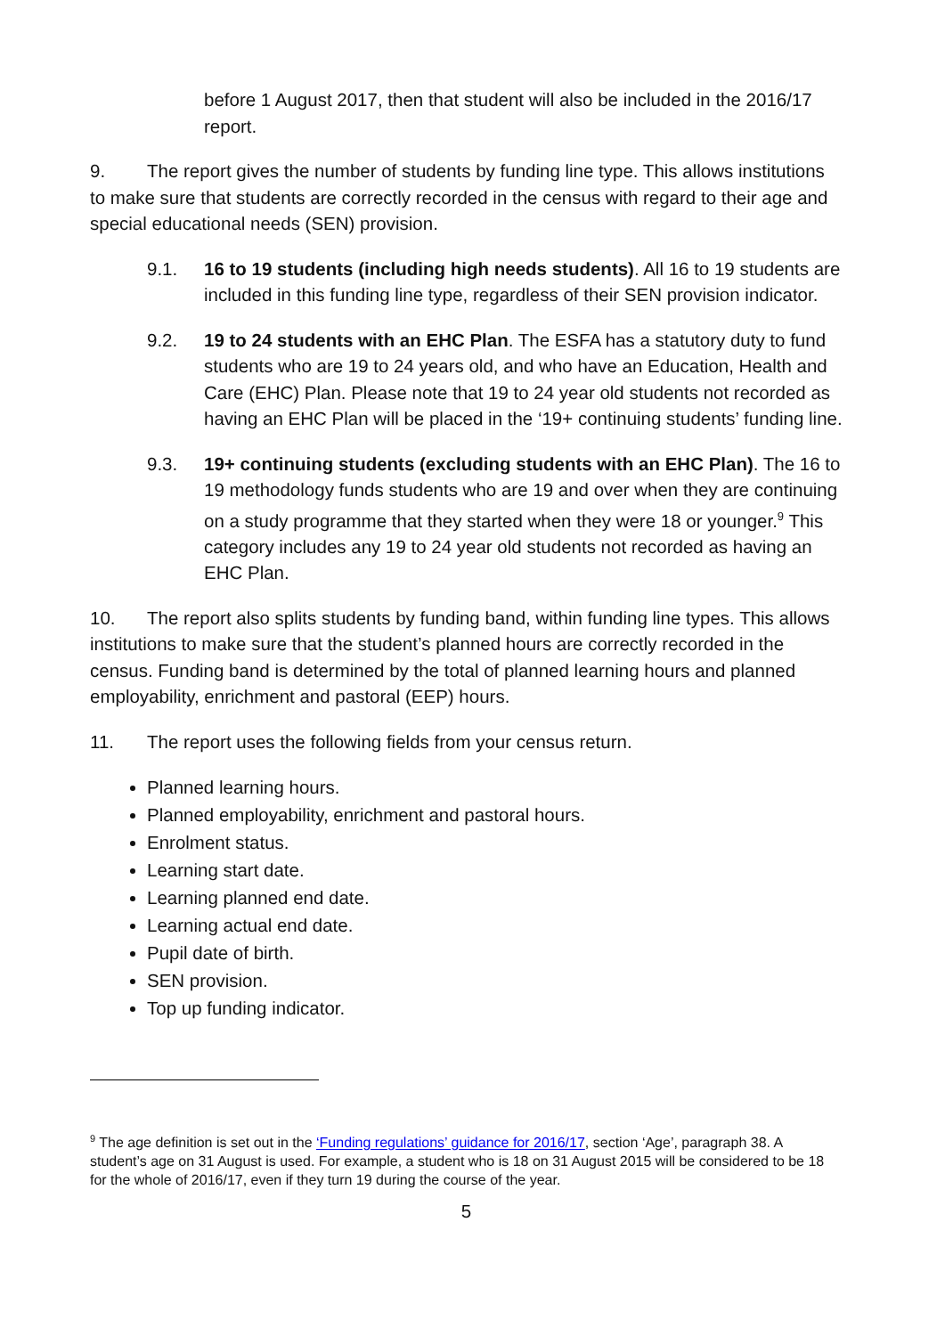before 1 August 2017, then that student will also be included in the 2016/17 report.
9. The report gives the number of students by funding line type. This allows institutions to make sure that students are correctly recorded in the census with regard to their age and special educational needs (SEN) provision.
9.1. 16 to 19 students (including high needs students). All 16 to 19 students are included in this funding line type, regardless of their SEN provision indicator.
9.2. 19 to 24 students with an EHC Plan. The ESFA has a statutory duty to fund students who are 19 to 24 years old, and who have an Education, Health and Care (EHC) Plan. Please note that 19 to 24 year old students not recorded as having an EHC Plan will be placed in the ‘19+ continuing students’ funding line.
9.3. 19+ continuing students (excluding students with an EHC Plan). The 16 to 19 methodology funds students who are 19 and over when they are continuing on a study programme that they started when they were 18 or younger.<sup>9</sup> This category includes any 19 to 24 year old students not recorded as having an EHC Plan.
10. The report also splits students by funding band, within funding line types. This allows institutions to make sure that the student’s planned hours are correctly recorded in the census. Funding band is determined by the total of planned learning hours and planned employability, enrichment and pastoral (EEP) hours.
11. The report uses the following fields from your census return.
Planned learning hours.
Planned employability, enrichment and pastoral hours.
Enrolment status.
Learning start date.
Learning planned end date.
Learning actual end date.
Pupil date of birth.
SEN provision.
Top up funding indicator.
<sup>9</sup> The age definition is set out in the ‘Funding regulations’ guidance for 2016/17, section ‘Age’, paragraph 38. A student’s age on 31 August is used. For example, a student who is 18 on 31 August 2015 will be considered to be 18 for the whole of 2016/17, even if they turn 19 during the course of the year.
5